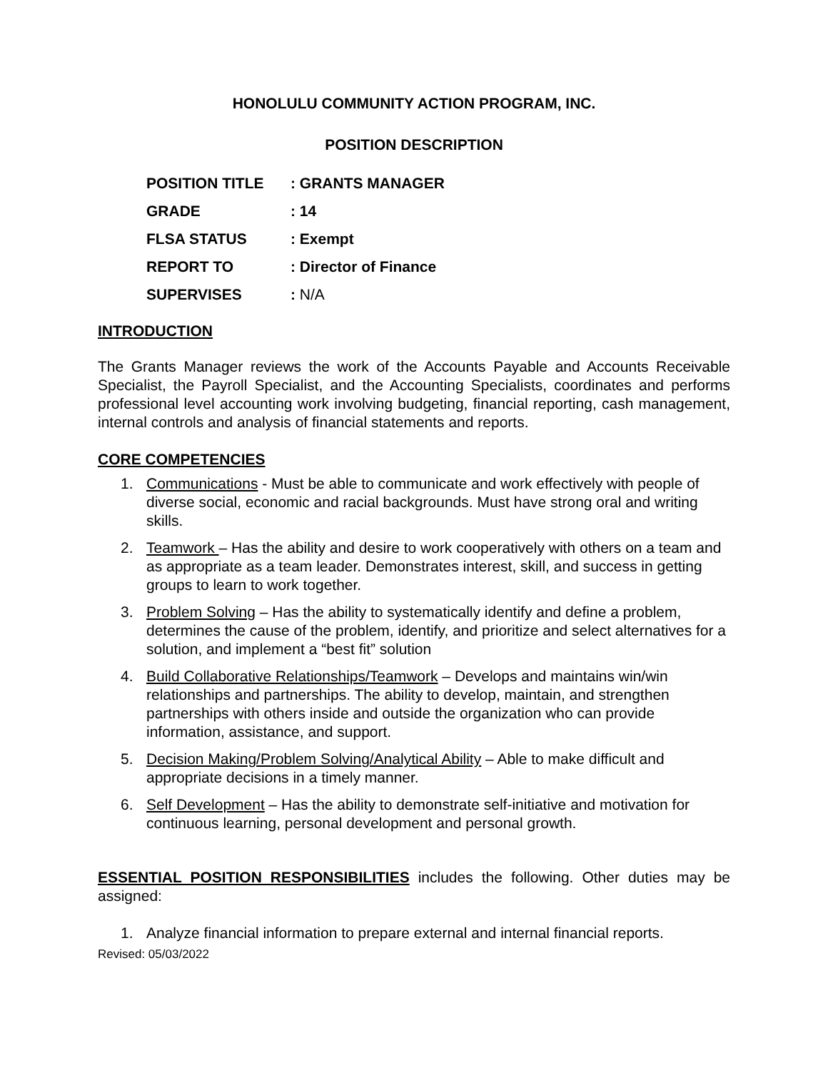HONOLULU COMMUNITY ACTION PROGRAM, INC.
POSITION DESCRIPTION
| POSITION TITLE | : GRANTS MANAGER |
| GRADE | : 14 |
| FLSA STATUS | : Exempt |
| REPORT TO | : Director of Finance |
| SUPERVISES | : N/A |
INTRODUCTION
The Grants Manager reviews the work of the Accounts Payable and Accounts Receivable Specialist, the Payroll Specialist, and the Accounting Specialists, coordinates and performs professional level accounting work involving budgeting, financial reporting, cash management, internal controls and analysis of financial statements and reports.
CORE COMPETENCIES
1. Communications - Must be able to communicate and work effectively with people of diverse social, economic and racial backgrounds. Must have strong oral and writing skills.
2. Teamwork – Has the ability and desire to work cooperatively with others on a team and as appropriate as a team leader. Demonstrates interest, skill, and success in getting groups to learn to work together.
3. Problem Solving – Has the ability to systematically identify and define a problem, determines the cause of the problem, identify, and prioritize and select alternatives for a solution, and implement a “best fit” solution
4. Build Collaborative Relationships/Teamwork – Develops and maintains win/win relationships and partnerships. The ability to develop, maintain, and strengthen partnerships with others inside and outside the organization who can provide information, assistance, and support.
5. Decision Making/Problem Solving/Analytical Ability – Able to make difficult and appropriate decisions in a timely manner.
6. Self Development – Has the ability to demonstrate self-initiative and motivation for continuous learning, personal development and personal growth.
ESSENTIAL POSITION RESPONSIBILITIES includes the following. Other duties may be assigned:
1. Analyze financial information to prepare external and internal financial reports.
Revised: 05/03/2022